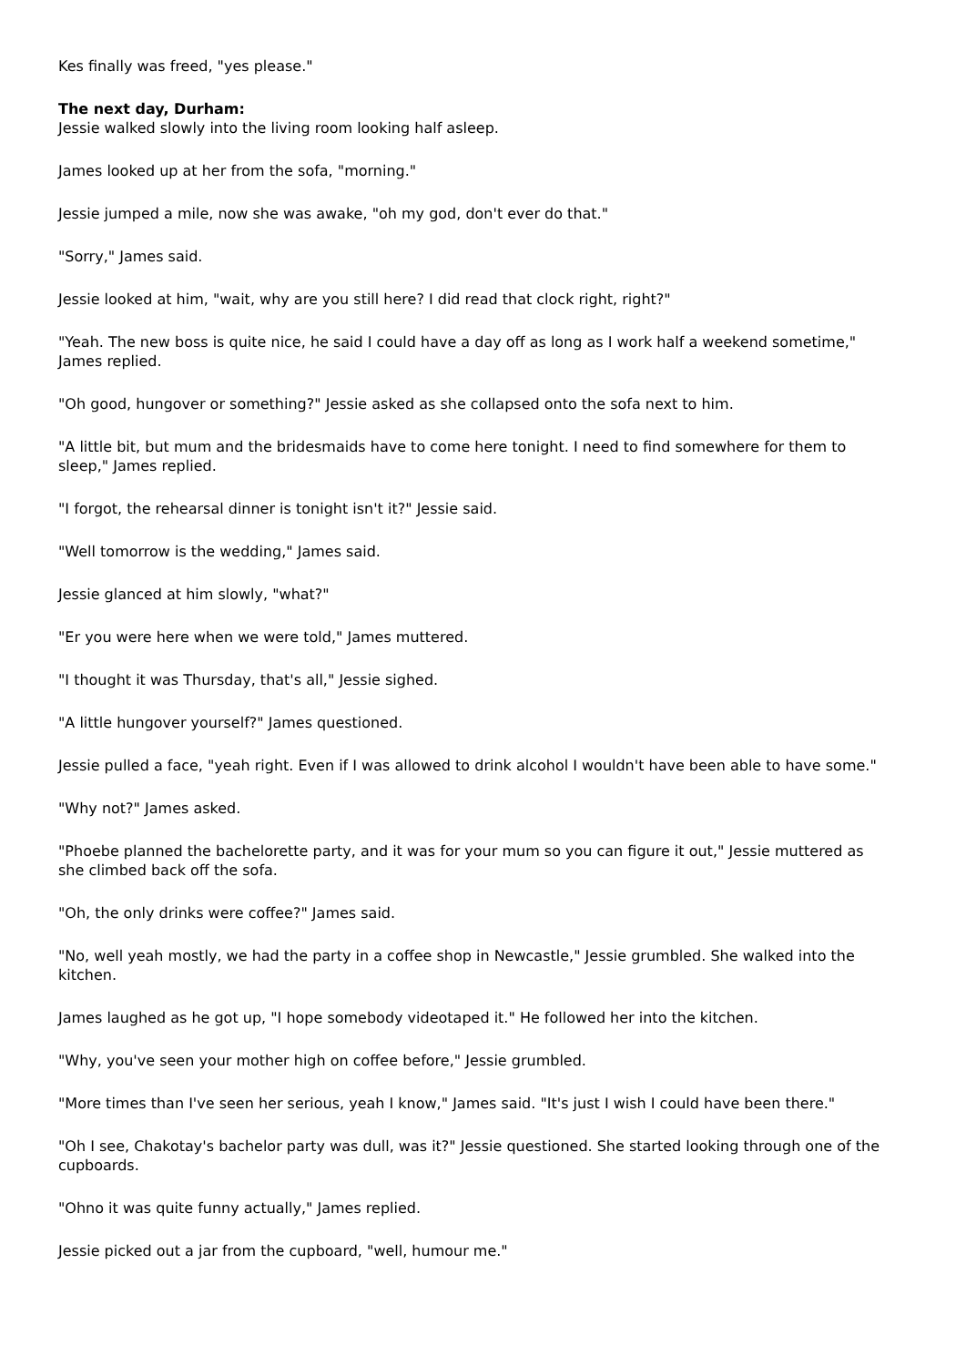Kes finally was freed, "yes please."
The next day, Durham:
Jessie walked slowly into the living room looking half asleep.
James looked up at her from the sofa, "morning."
Jessie jumped a mile, now she was awake, "oh my god, don't ever do that."
"Sorry," James said.
Jessie looked at him, "wait, why are you still here? I did read that clock right, right?"
"Yeah. The new boss is quite nice, he said I could have a day off as long as I work half a weekend sometime," James replied.
"Oh good, hungover or something?" Jessie asked as she collapsed onto the sofa next to him.
"A little bit, but mum and the bridesmaids have to come here tonight. I need to find somewhere for them to sleep," James replied.
"I forgot, the rehearsal dinner is tonight isn't it?" Jessie said.
"Well tomorrow is the wedding," James said.
Jessie glanced at him slowly, "what?"
"Er you were here when we were told," James muttered.
"I thought it was Thursday, that's all," Jessie sighed.
"A little hungover yourself?" James questioned.
Jessie pulled a face, "yeah right. Even if I was allowed to drink alcohol I wouldn't have been able to have some."
"Why not?" James asked.
"Phoebe planned the bachelorette party, and it was for your mum so you can figure it out," Jessie muttered as she climbed back off the sofa.
"Oh, the only drinks were coffee?" James said.
"No, well yeah mostly, we had the party in a coffee shop in Newcastle," Jessie grumbled. She walked into the kitchen.
James laughed as he got up, "I hope somebody videotaped it." He followed her into the kitchen.
"Why, you've seen your mother high on coffee before," Jessie grumbled.
"More times than I've seen her serious, yeah I know," James said. "It's just I wish I could have been there."
"Oh I see, Chakotay's bachelor party was dull, was it?" Jessie questioned. She started looking through one of the cupboards.
"Ohno it was quite funny actually," James replied.
Jessie picked out a jar from the cupboard, "well, humour me."